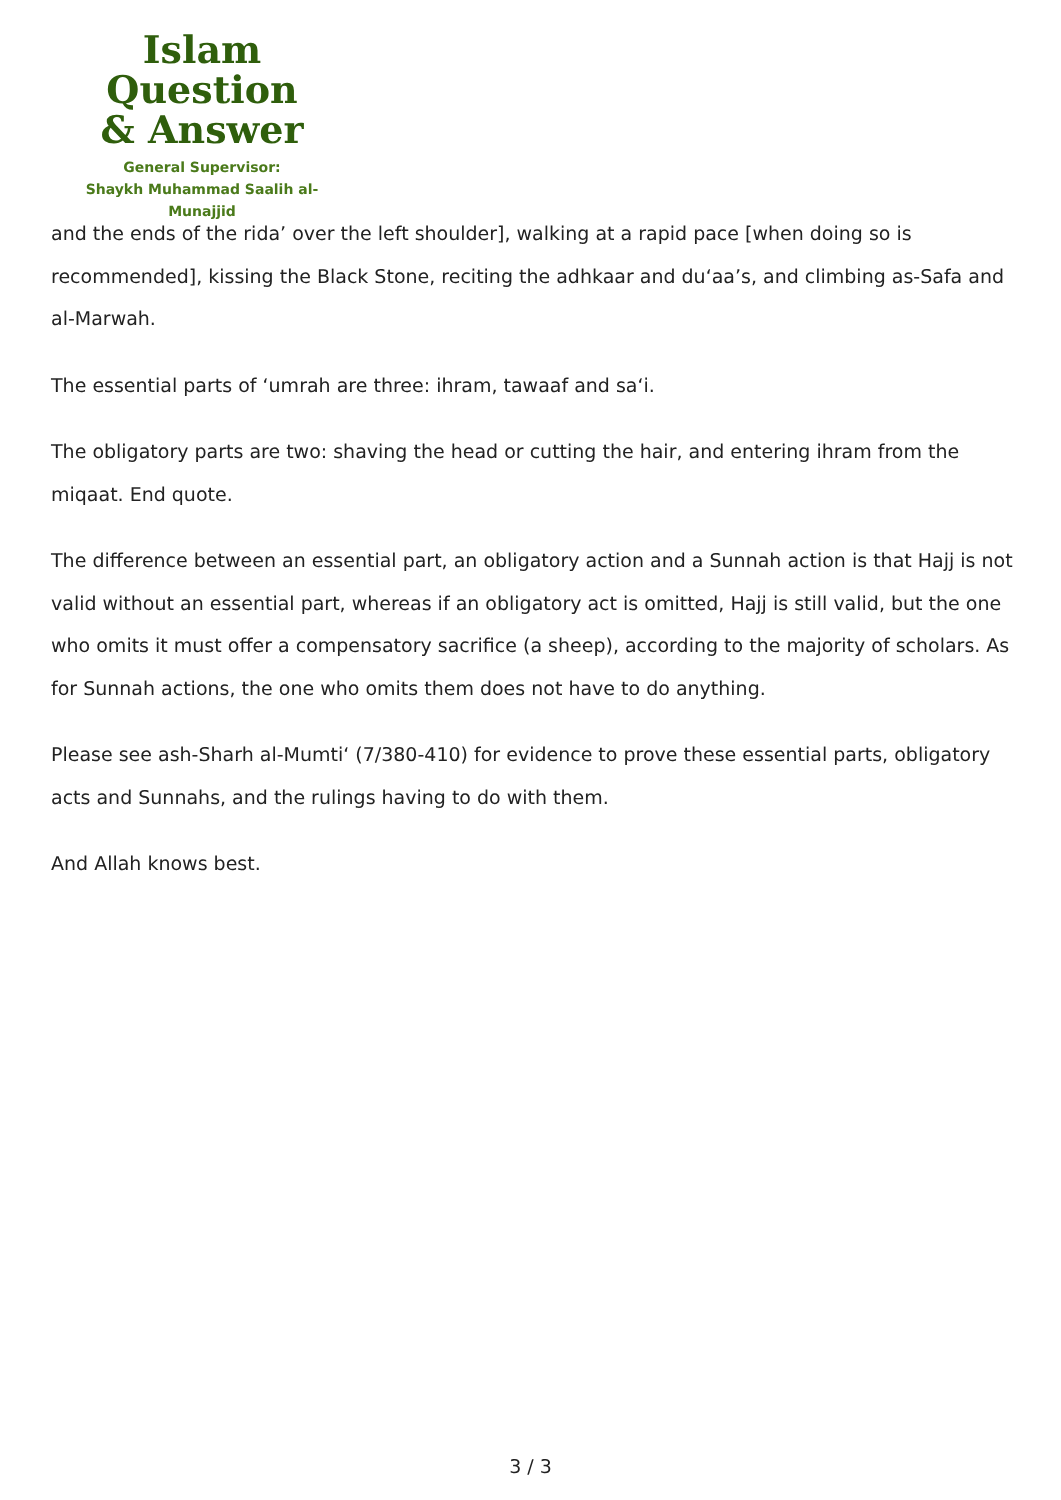Islam Question
& Answer
General Supervisor:
Shaykh Muhammad Saalih al-Munajjid
and the ends of the rida’ over the left shoulder], walking at a rapid pace [when doing so is recommended], kissing the Black Stone, reciting the adhkaar and du‘aa’s, and climbing as-Safa and al-Marwah.
The essential parts of ‘umrah are three: ihram, tawaaf and sa‘i.
The obligatory parts are two: shaving the head or cutting the hair, and entering ihram from the miqaat. End quote.
The difference between an essential part, an obligatory action and a Sunnah action is that Hajj is not valid without an essential part, whereas if an obligatory act is omitted, Hajj is still valid, but the one who omits it must offer a compensatory sacrifice (a sheep), according to the majority of scholars. As for Sunnah actions, the one who omits them does not have to do anything.
Please see ash-Sharh al-Mumti‘ (7/380-410) for evidence to prove these essential parts, obligatory acts and Sunnahs, and the rulings having to do with them.
And Allah knows best.
3 / 3